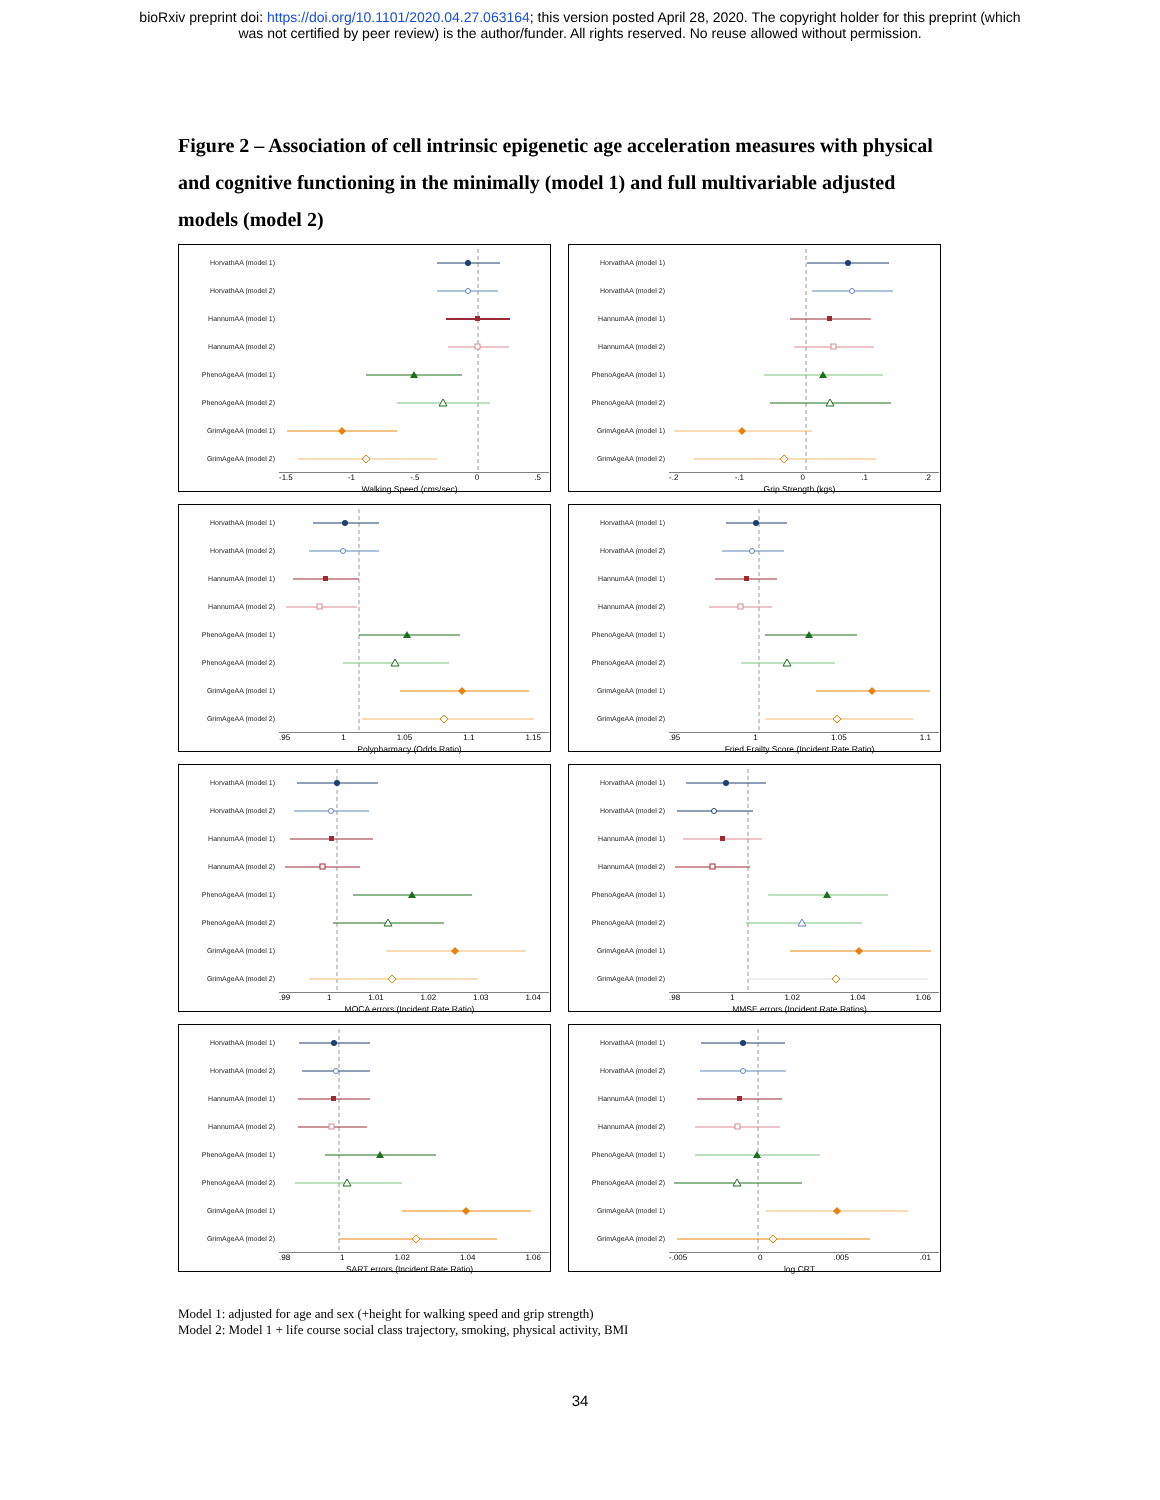bioRxiv preprint doi: https://doi.org/10.1101/2020.04.27.063164; this version posted April 28, 2020. The copyright holder for this preprint (which
was not certified by peer review) is the author/funder. All rights reserved. No reuse allowed without permission.
Figure 2 – Association of cell intrinsic epigenetic age acceleration measures with physical and cognitive functioning in the minimally (model 1) and full multivariable adjusted models (model 2)
HorvathAA (model 1)
HorvathAA (model 2)
HannumAA (model 1)
HannumAA (model 2)
PhenoAgeAA (model 1)
PhenoAgeAA (model 2)
GrimAgeAA (model 1)
GrimAgeAA (model 2)
-1.5 -1 -.5 0.5
Walking Speed (cms/sec)
HorvathAA (model 1)
HorvathAA (model 2)
HannumAA (model 1)
HannumAA (model 2)
PhenoAgeAA (model 1)
PhenoAgeAA (model 2)
GrimAgeAA (model 1)
GrimAgeAA (model 2)
-.2 -.1 0.1.2
Grip Strength (kgs)
HorvathAA (model 1)
HorvathAA (model 2)
HannumAA (model 1)
HannumAA (model 2)
PhenoAgeAA (model 1)
PhenoAgeAA (model 2)
GrimAgeAA (model 1)
GrimAgeAA (model 2)
.95 1 1.05 1.1 1.15
Polypharmacy (Odds Ratio)
HorvathAA (model 1)
HorvathAA (model 2)
HannumAA (model 1)
HannumAA (model 2)
PhenoAgeAA (model 1)
PhenoAgeAA (model 2)
GrimAgeAA (model 1)
GrimAgeAA (model 2)
.95 1 1.05 1.1
Fried Frailty Score (Incident Rate Ratio)
HorvathAA (model 1)
HorvathAA (model 2)
HannumAA (model 1)
HannumAA (model 2)
PhenoAgeAA (model 1)
PhenoAgeAA (model 2)
GrimAgeAA (model 1)
GrimAgeAA (model 2)
.99 1 1.01 1.02 1.03 1.04
MOCA errors (Incident Rate Ratio)
HorvathAA (model 1)
HorvathAA (model 2)
HannumAA (model 1)
HannumAA (model 2)
PhenoAgeAA (model 1)
PhenoAgeAA (model 2)
GrimAgeAA (model 1)
GrimAgeAA (model 2)
.98 1 1.02 1.04 1.06
MMSE errors (Incident Rate Ratios)
HorvathAA (model 1)
HorvathAA (model 2)
HannumAA (model 1)
HannumAA (model 2)
PhenoAgeAA (model 1)
PhenoAgeAA (model 2)
GrimAgeAA (model 1)
GrimAgeAA (model 2)
.98 1 1.02 1.04 1.06
SART errors (Incident Rate Ratio)
HorvathAA (model 1)
HorvathAA (model 2)
HannumAA (model 1)
HannumAA (model 2)
PhenoAgeAA (model 1)
PhenoAgeAA (model 2)
GrimAgeAA (model 1)
GrimAgeAA (model 2)
-.005 0.005.01
log CRT
Model 1: adjusted for age and sex (+height for walking speed and grip strength)
Model 2: Model 1 + life course social class trajectory, smoking, physical activity, BMI
34